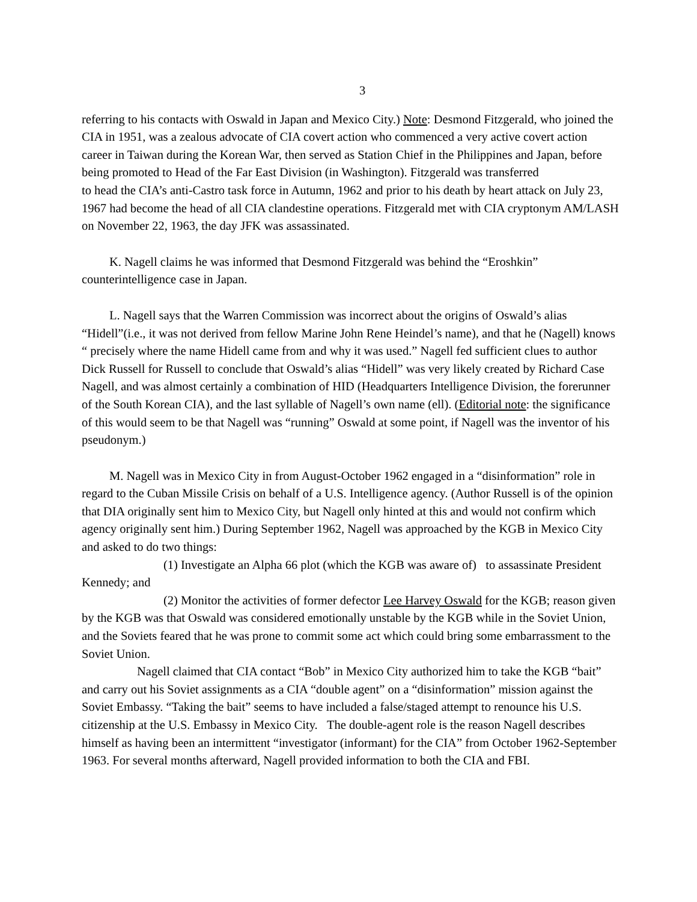3
referring to his contacts with Oswald in Japan and Mexico City.) Note: Desmond Fitzgerald, who joined the CIA in 1951, was a zealous advocate of CIA covert action who commenced a very active covert action career in Taiwan during the Korean War, then served as Station Chief in the Philippines and Japan, before being promoted to Head of the Far East Division (in Washington). Fitzgerald was transferred
to head the CIA’s anti-Castro task force in Autumn, 1962 and prior to his death by heart attack on July 23, 1967 had become the head of all CIA clandestine operations. Fitzgerald met with CIA cryptonym AM/LASH on November 22, 1963, the day JFK was assassinated.
K. Nagell claims he was informed that Desmond Fitzgerald was behind the “Eroshkin” counterintelligence case in Japan.
L. Nagell says that the Warren Commission was incorrect about the origins of Oswald’s alias “Hidell”(i.e., it was not derived from fellow Marine John Rene Heindel’s name), and that he (Nagell) knows “ precisely where the name Hidell came from and why it was used.” Nagell fed sufficient clues to author Dick Russell for Russell to conclude that Oswald’s alias “Hidell” was very likely created by Richard Case Nagell, and was almost certainly a combination of HID (Headquarters Intelligence Division, the forerunner of the South Korean CIA), and the last syllable of Nagell’s own name (ell). (Editorial note: the significance of this would seem to be that Nagell was “running” Oswald at some point, if Nagell was the inventor of his pseudonym.)
M. Nagell was in Mexico City in from August-October 1962 engaged in a “disinformation” role in regard to the Cuban Missile Crisis on behalf of a U.S. Intelligence agency. (Author Russell is of the opinion that DIA originally sent him to Mexico City, but Nagell only hinted at this and would not confirm which agency originally sent him.) During September 1962, Nagell was approached by the KGB in Mexico City and asked to do two things:
(1) Investigate an Alpha 66 plot (which the KGB was aware of) to assassinate President Kennedy; and
(2) Monitor the activities of former defector Lee Harvey Oswald for the KGB; reason given by the KGB was that Oswald was considered emotionally unstable by the KGB while in the Soviet Union, and the Soviets feared that he was prone to commit some act which could bring some embarrassment to the Soviet Union.
Nagell claimed that CIA contact “Bob” in Mexico City authorized him to take the KGB “bait” and carry out his Soviet assignments as a CIA “double agent” on a “disinformation” mission against the Soviet Embassy. “Taking the bait” seems to have included a false/staged attempt to renounce his U.S. citizenship at the U.S. Embassy in Mexico City. The double-agent role is the reason Nagell describes himself as having been an intermittent “investigator (informant) for the CIA” from October 1962-September 1963. For several months afterward, Nagell provided information to both the CIA and FBI.